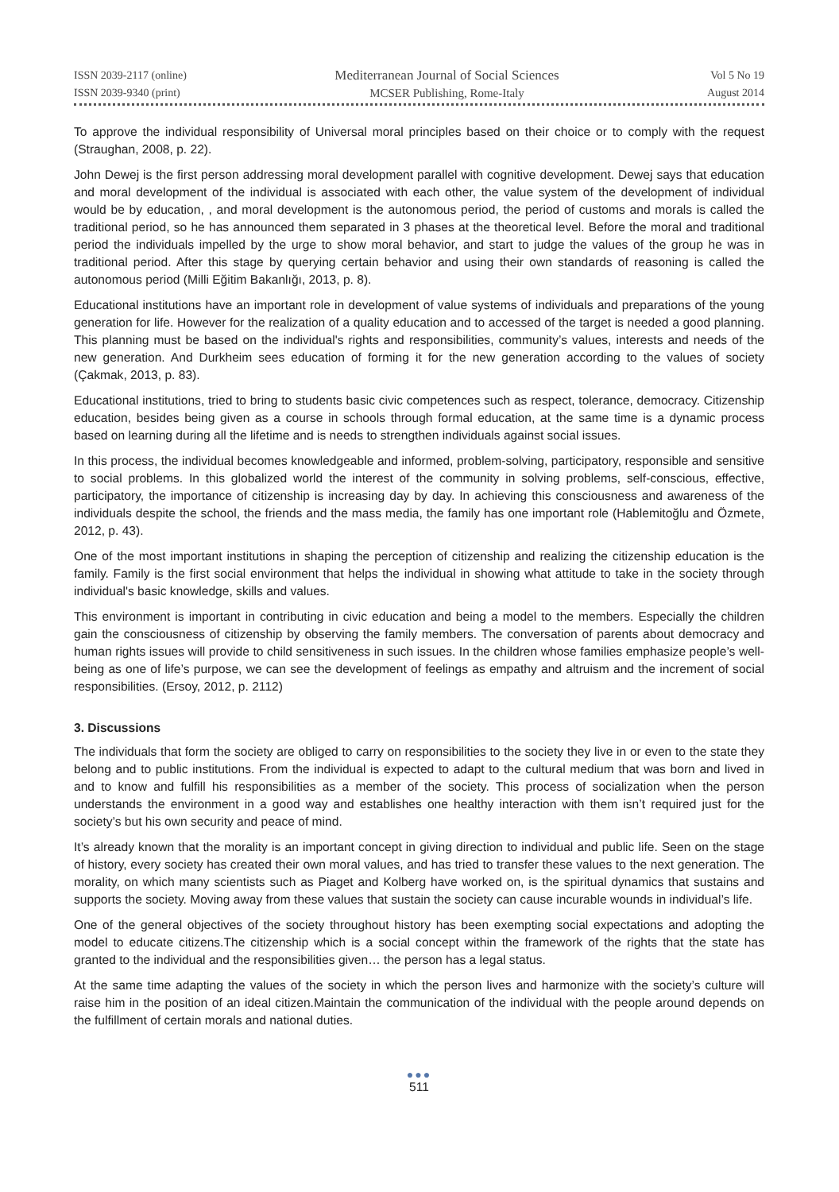ISSN 2039-2117 (online)
ISSN 2039-9340 (print)
Mediterranean Journal of Social Sciences
MCSER Publishing, Rome-Italy
Vol 5 No 19
August 2014
To approve the individual responsibility of Universal moral principles based on their choice or to comply with the request (Straughan, 2008, p. 22).
John Dewej is the first person addressing moral development parallel with cognitive development. Dewej says that education and moral development of the individual is associated with each other, the value system of the development of individual would be by education, , and moral development is the autonomous period, the period of customs and morals is called the traditional period, so he has announced them separated in 3 phases at the theoretical level. Before the moral and traditional period the individuals impelled by the urge to show moral behavior, and start to judge the values of the group he was in traditional period. After this stage by querying certain behavior and using their own standards of reasoning is called the autonomous period (Milli Eğitim Bakanlığı, 2013, p. 8).
Educational institutions have an important role in development of value systems of individuals and preparations of the young generation for life. However for the realization of a quality education and to accessed of the target is needed a good planning. This planning must be based on the individual's rights and responsibilities, community’s values, interests and needs of the new generation. And Durkheim sees education of forming it for the new generation according to the values of society (Çakmak, 2013, p. 83).
Educational institutions, tried to bring to students basic civic competences such as respect, tolerance, democracy. Citizenship education, besides being given as a course in schools through formal education, at the same time is a dynamic process based on learning during all the lifetime and is needs to strengthen individuals against social issues.
In this process, the individual becomes knowledgeable and informed, problem-solving, participatory, responsible and sensitive to social problems. In this globalized world the interest of the community in solving problems, self-conscious, effective, participatory, the importance of citizenship is increasing day by day. In achieving this consciousness and awareness of the individuals despite the school, the friends and the mass media, the family has one important role (Hablemitoğlu and Özmete, 2012, p. 43).
One of the most important institutions in shaping the perception of citizenship and realizing the citizenship education is the family. Family is the first social environment that helps the individual in showing what attitude to take in the society through individual's basic knowledge, skills and values.
This environment is important in contributing in civic education and being a model to the members. Especially the children gain the consciousness of citizenship by observing the family members. The conversation of parents about democracy and human rights issues will provide to child sensitiveness in such issues. In the children whose families emphasize people’s well-being as one of life’s purpose, we can see the development of feelings as empathy and altruism and the increment of social responsibilities. (Ersoy, 2012, p. 2112)
3. Discussions
The individuals that form the society are obliged to carry on responsibilities to the society they live in or even to the state they belong and to public institutions. From the individual is expected to adapt to the cultural medium that was born and lived in and to know and fulfill his responsibilities as a member of the society. This process of socialization when the person understands the environment in a good way and establishes one healthy interaction with them isn’t required just for the society’s but his own security and peace of mind.
It’s already known that the morality is an important concept in giving direction to individual and public life. Seen on the stage of history, every society has created their own moral values, and has tried to transfer these values to the next generation. The morality, on which many scientists such as Piaget and Kolberg have worked on, is the spiritual dynamics that sustains and supports the society. Moving away from these values that sustain the society can cause incurable wounds in individual’s life.
One of the general objectives of the society throughout history has been exempting social expectations and adopting the model to educate citizens.The citizenship which is a social concept within the framework of the rights that the state has granted to the individual and the responsibilities given… the person has a legal status.
At the same time adapting the values of the society in which the person lives and harmonize with the society’s culture will raise him in the position of an ideal citizen.Maintain the communication of the individual with the people around depends on the fulfillment of certain morals and national duties.
●●●
511